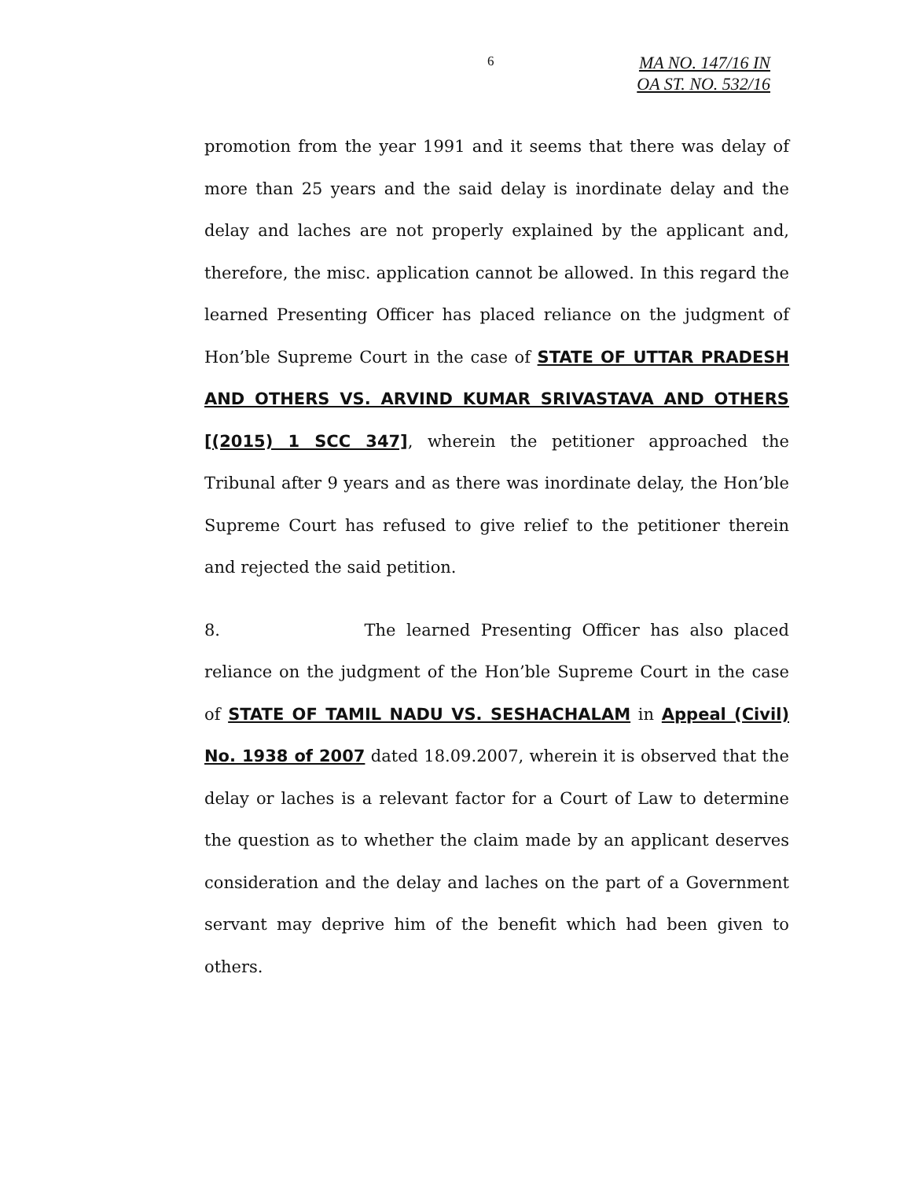6
MA NO. 147/16 IN
OA ST. NO. 532/16
promotion from the year 1991 and it seems that there was delay of more than 25 years and the said delay is inordinate delay and the delay and laches are not properly explained by the applicant and, therefore, the misc. application cannot be allowed. In this regard the learned Presenting Officer has placed reliance on the judgment of Hon’ble Supreme Court in the case of STATE OF UTTAR PRADESH AND OTHERS VS. ARVIND KUMAR SRIVASTAVA AND OTHERS [(2015) 1 SCC 347], wherein the petitioner approached the Tribunal after 9 years and as there was inordinate delay, the Hon’ble Supreme Court has refused to give relief to the petitioner therein and rejected the said petition.
8. The learned Presenting Officer has also placed reliance on the judgment of the Hon’ble Supreme Court in the case of STATE OF TAMIL NADU VS. SESHACHALAM in Appeal (Civil) No. 1938 of 2007 dated 18.09.2007, wherein it is observed that the delay or laches is a relevant factor for a Court of Law to determine the question as to whether the claim made by an applicant deserves consideration and the delay and laches on the part of a Government servant may deprive him of the benefit which had been given to others.